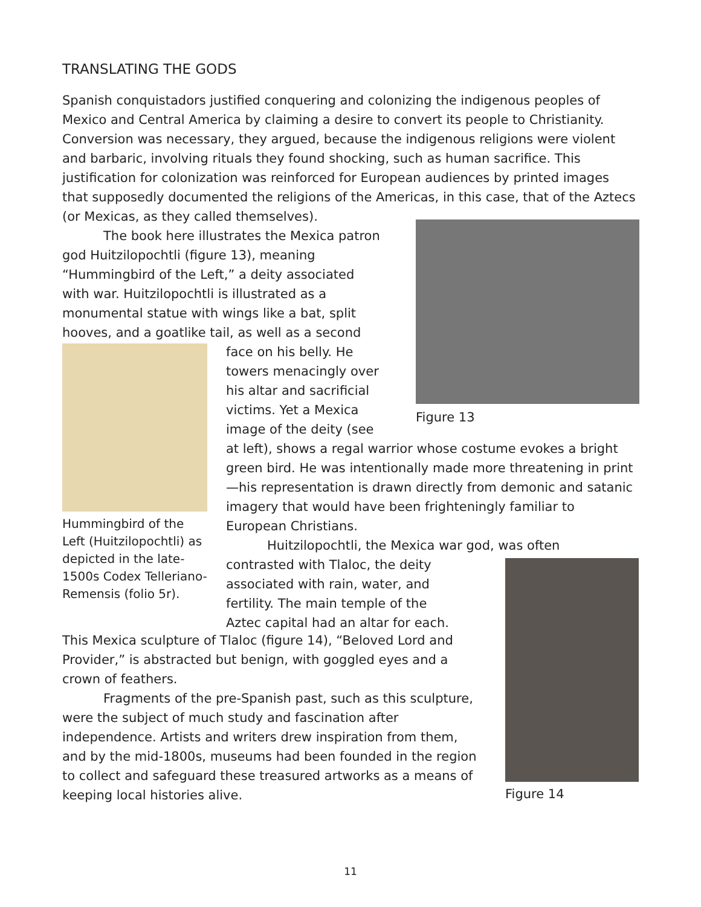TRANSLATING THE GODS
Spanish conquistadors justified conquering and colonizing the indigenous peoples of Mexico and Central America by claiming a desire to convert its people to Christianity. Conversion was necessary, they argued, because the indigenous religions were violent and barbaric, involving rituals they found shocking, such as human sacrifice. This justification for colonization was reinforced for European audiences by printed images that supposedly documented the religions of the Americas, in this case, that of the Aztecs (or Mexicas, as they called themselves).
The book here illustrates the Mexica patron god Huitzilopochtli (figure 13), meaning “Hummingbird of the Left,” a deity associated with war. Huitzilopochtli is illustrated as a monumental statue with wings like a bat, split hooves, and a goatlike tail, as well as a second
Figure 13
Hummingbird of the Left (Huitzilopochtli) as depicted in the late-1500s Codex Telleriano-Remensis (folio 5r).
face on his belly. He towers menacingly over his altar and sacrificial victims. Yet a Mexica image of the deity (see
at left), shows a regal warrior whose costume evokes a bright green bird. He was intentionally made more threatening in print—his representation is drawn directly from demonic and satanic imagery that would have been frighteningly familiar to European Christians.
Huitzilopochtli, the Mexica war god, was often
contrasted with Tlaloc, the deity associated with rain, water, and fertility. The main temple of the Aztec capital had an altar for each.
Figure 14
This Mexica sculpture of Tlaloc (figure 14), “Beloved Lord and Provider,” is abstracted but benign, with goggled eyes and a crown of feathers.
Fragments of the pre-Spanish past, such as this sculpture, were the subject of much study and fascination after independence. Artists and writers drew inspiration from them, and by the mid-1800s, museums had been founded in the region to collect and safeguard these treasured artworks as a means of keeping local histories alive.
11